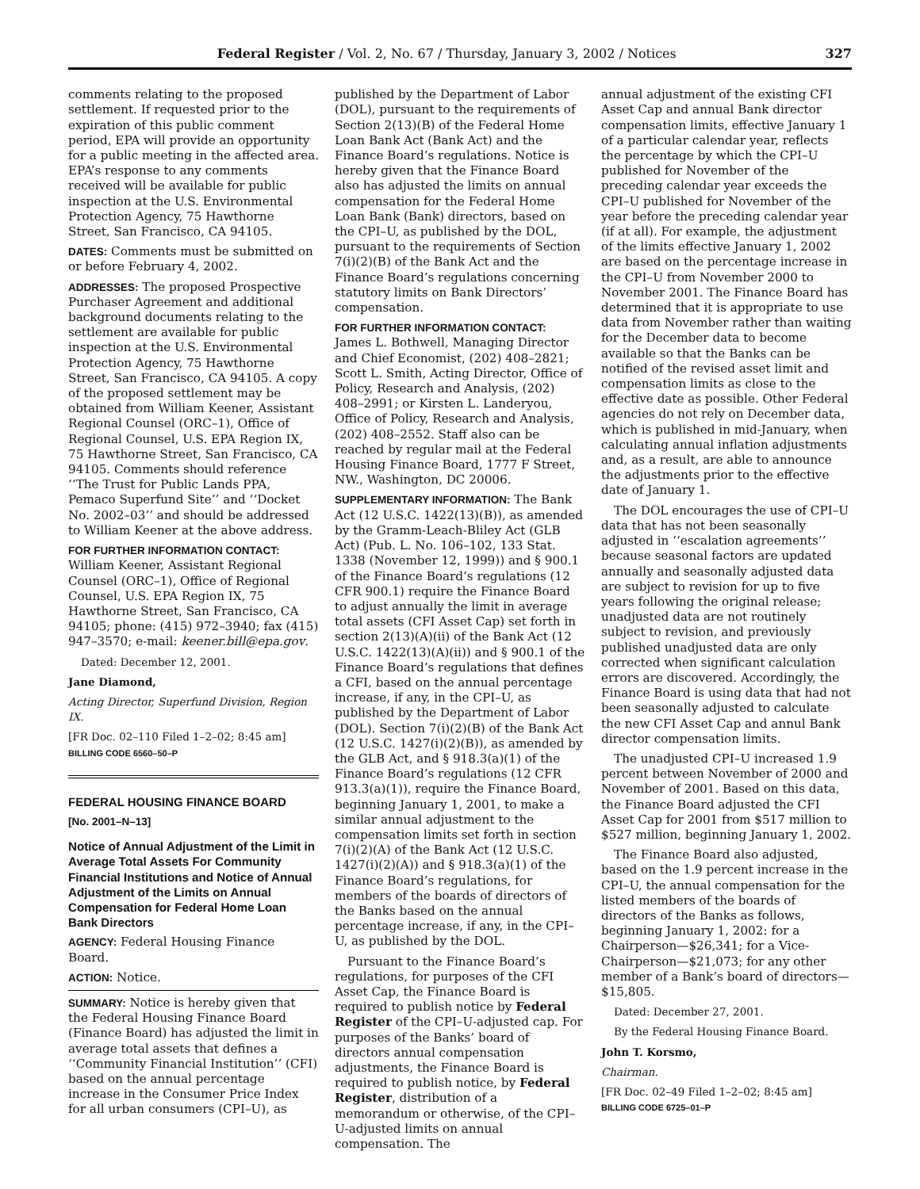Federal Register / Vol. 2, No. 67 / Thursday, January 3, 2002 / Notices 327
comments relating to the proposed settlement. If requested prior to the expiration of this public comment period, EPA will provide an opportunity for a public meeting in the affected area. EPA’s response to any comments received will be available for public inspection at the U.S. Environmental Protection Agency, 75 Hawthorne Street, San Francisco, CA 94105.
DATES: Comments must be submitted on or before February 4, 2002.
ADDRESSES: The proposed Prospective Purchaser Agreement and additional background documents relating to the settlement are available for public inspection at the U.S. Environmental Protection Agency, 75 Hawthorne Street, San Francisco, CA 94105. A copy of the proposed settlement may be obtained from William Keener, Assistant Regional Counsel (ORC–1), Office of Regional Counsel, U.S. EPA Region IX, 75 Hawthorne Street, San Francisco, CA 94105. Comments should reference ‘‘The Trust for Public Lands PPA, Pemaco Superfund Site’’ and ‘‘Docket No. 2002–03’’ and should be addressed to William Keener at the above address.
FOR FURTHER INFORMATION CONTACT:
William Keener, Assistant Regional Counsel (ORC–1), Office of Regional Counsel, U.S. EPA Region IX, 75 Hawthorne Street, San Francisco, CA 94105; phone: (415) 972–3940; fax (415) 947–3570; e-mail: keener.bill@epa.gov.
Dated: December 12, 2001.
Jane Diamond,
Acting Director, Superfund Division, Region IX.
[FR Doc. 02–110 Filed 1–2–02; 8:45 am]
BILLING CODE 6560–50–P
FEDERAL HOUSING FINANCE BOARD
[No. 2001–N–13]
Notice of Annual Adjustment of the Limit in Average Total Assets For Community Financial Institutions and Notice of Annual Adjustment of the Limits on Annual Compensation for Federal Home Loan Bank Directors
AGENCY: Federal Housing Finance Board.
ACTION: Notice.
SUMMARY: Notice is hereby given that the Federal Housing Finance Board (Finance Board) has adjusted the limit in average total assets that defines a ‘‘Community Financial Institution’’ (CFI) based on the annual percentage increase in the Consumer Price Index for all urban consumers (CPI–U), as
published by the Department of Labor (DOL), pursuant to the requirements of Section 2(13)(B) of the Federal Home Loan Bank Act (Bank Act) and the Finance Board’s regulations. Notice is hereby given that the Finance Board also has adjusted the limits on annual compensation for the Federal Home Loan Bank (Bank) directors, based on the CPI–U, as published by the DOL, pursuant to the requirements of Section 7(i)(2)(B) of the Bank Act and the Finance Board’s regulations concerning statutory limits on Bank Directors’ compensation.
FOR FURTHER INFORMATION CONTACT:
James L. Bothwell, Managing Director and Chief Economist, (202) 408–2821; Scott L. Smith, Acting Director, Office of Policy, Research and Analysis, (202) 408–2991; or Kirsten L. Landeryou, Office of Policy, Research and Analysis, (202) 408–2552. Staff also can be reached by regular mail at the Federal Housing Finance Board, 1777 F Street, NW., Washington, DC 20006.
SUPPLEMENTARY INFORMATION: The Bank Act (12 U.S.C. 1422(13)(B)), as amended by the Gramm-Leach-Bliley Act (GLB Act) (Pub. L. No. 106–102, 133 Stat. 1338 (November 12, 1999)) and § 900.1 of the Finance Board’s regulations (12 CFR 900.1) require the Finance Board to adjust annually the limit in average total assets (CFI Asset Cap) set forth in section 2(13)(A)(ii) of the Bank Act (12 U.S.C. 1422(13)(A)(ii)) and § 900.1 of the Finance Board’s regulations that defines a CFI, based on the annual percentage increase, if any, in the CPI–U, as published by the Department of Labor (DOL). Section 7(i)(2)(B) of the Bank Act (12 U.S.C. 1427(i)(2)(B)), as amended by the GLB Act, and § 918.3(a)(1) of the Finance Board’s regulations (12 CFR 913.3(a)(1)), require the Finance Board, beginning January 1, 2001, to make a similar annual adjustment to the compensation limits set forth in section 7(i)(2)(A) of the Bank Act (12 U.S.C. 1427(i)(2)(A)) and § 918.3(a)(1) of the Finance Board’s regulations, for members of the boards of directors of the Banks based on the annual percentage increase, if any, in the CPI–U, as published by the DOL.
Pursuant to the Finance Board’s regulations, for purposes of the CFI Asset Cap, the Finance Board is required to publish notice by Federal Register of the CPI–U-adjusted cap. For purposes of the Banks’ board of directors annual compensation adjustments, the Finance Board is required to publish notice, by Federal Register, distribution of a memorandum or otherwise, of the CPI–U-adjusted limits on annual compensation. The
annual adjustment of the existing CFI Asset Cap and annual Bank director compensation limits, effective January 1 of a particular calendar year, reflects the percentage by which the CPI–U published for November of the preceding calendar year exceeds the CPI–U published for November of the year before the preceding calendar year (if at all). For example, the adjustment of the limits effective January 1, 2002 are based on the percentage increase in the CPI–U from November 2000 to November 2001. The Finance Board has determined that it is appropriate to use data from November rather than waiting for the December data to become available so that the Banks can be notified of the revised asset limit and compensation limits as close to the effective date as possible. Other Federal agencies do not rely on December data, which is published in mid-January, when calculating annual inflation adjustments and, as a result, are able to announce the adjustments prior to the effective date of January 1.
The DOL encourages the use of CPI–U data that has not been seasonally adjusted in ‘‘escalation agreements’’ because seasonal factors are updated annually and seasonally adjusted data are subject to revision for up to five years following the original release; unadjusted data are not routinely subject to revision, and previously published unadjusted data are only corrected when significant calculation errors are discovered. Accordingly, the Finance Board is using data that had not been seasonally adjusted to calculate the new CFI Asset Cap and annul Bank director compensation limits.
The unadjusted CPI–U increased 1.9 percent between November of 2000 and November of 2001. Based on this data, the Finance Board adjusted the CFI Asset Cap for 2001 from $517 million to $527 million, beginning January 1, 2002.
The Finance Board also adjusted, based on the 1.9 percent increase in the CPI–U, the annual compensation for the listed members of the boards of directors of the Banks as follows, beginning January 1, 2002: for a Chairperson—$26,341; for a Vice-Chairperson—$21,073; for any other member of a Bank’s board of directors—$15,805.
Dated: December 27, 2001.
By the Federal Housing Finance Board.
John T. Korsmo,
Chairman.
[FR Doc. 02–49 Filed 1–2–02; 8:45 am]
BILLING CODE 6725–01–P